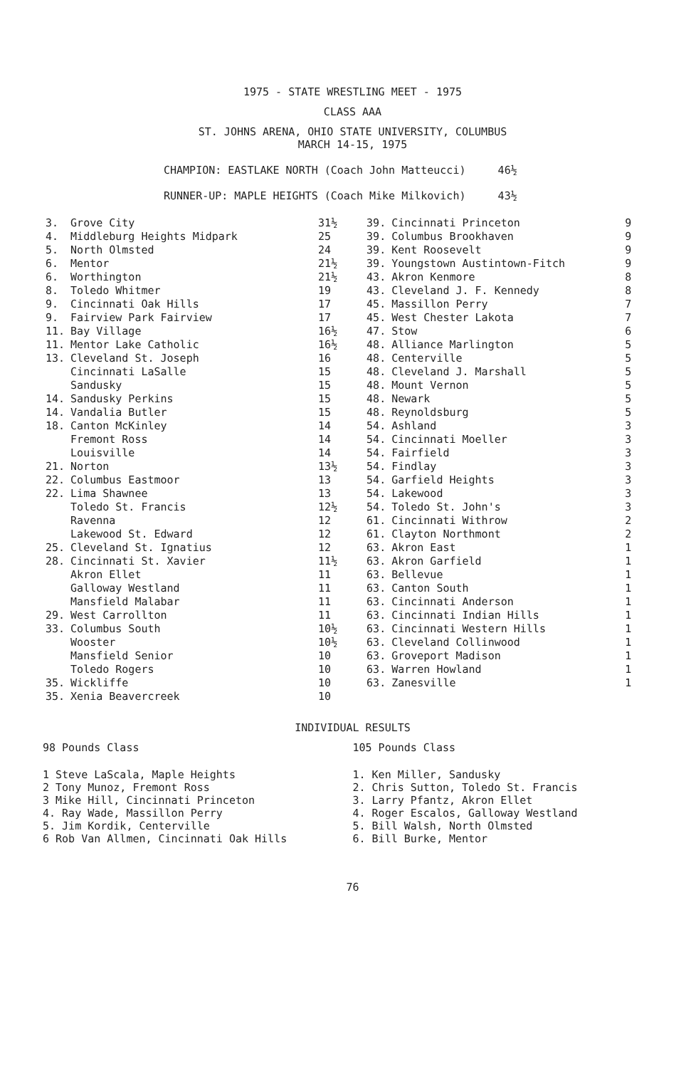1975 - STATE WRESTLING MEET - 1975
CLASS AAA
ST. JOHNS ARENA, OHIO STATE UNIVERSITY, COLUMBUS
MARCH 14-15, 1975
CHAMPION: EASTLAKE NORTH (Coach John Matteucci) 46½
RUNNER-UP: MAPLE HEIGHTS (Coach Mike Milkovich) 43½
| 3. | Grove City | 31½ | 39. | Cincinnati Princeton | 9 |
| 4. | Middleburg Heights Midpark | 25 | 39. | Columbus Brookhaven | 9 |
| 5. | North Olmsted | 24 | 39. | Kent Roosevelt | 9 |
| 6. | Mentor | 21½ | 39. | Youngstown Austintown-Fitch | 9 |
| 6. | Worthington | 21½ | 43. | Akron Kenmore | 8 |
| 8. | Toledo Whitmer | 19 | 43. | Cleveland J. F. Kennedy | 8 |
| 9. | Cincinnati Oak Hills | 17 | 45. | Massillon Perry | 7 |
| 9. | Fairview Park Fairview | 17 | 45. | West Chester Lakota | 7 |
| 11. | Bay Village | 16½ | 47. | Stow | 6 |
| 11. | Mentor Lake Catholic | 16½ | 48. | Alliance Marlington | 5 |
| 13. | Cleveland St. Joseph | 16 | 48. | Centerville | 5 |
| | Cincinnati LaSalle | 15 | 48. | Cleveland J. Marshall | 5 |
| | Sandusky | 15 | 48. | Mount Vernon | 5 |
| 14. | Sandusky Perkins | 15 | 48. | Newark | 5 |
| 14. | Vandalia Butler | 15 | 48. | Reynoldsburg | 5 |
| 18. | Canton McKinley | 14 | 54. | Ashland | 3 |
| | Fremont Ross | 14 | 54. | Cincinnati Moeller | 3 |
| | Louisville | 14 | 54. | Fairfield | 3 |
| 21. | Norton | 13½ | 54. | Findlay | 3 |
| 22. | Columbus Eastmoor | 13 | 54. | Garfield Heights | 3 |
| 22. | Lima Shawnee | 13 | 54. | Lakewood | 3 |
| | Toledo St. Francis | 12½ | 54. | Toledo St. John's | 3 |
| | Ravenna | 12 | 61. | Cincinnati Withrow | 2 |
| | Lakewood St. Edward | 12 | 61. | Clayton Northmont | 2 |
| 25. | Cleveland St. Ignatius | 12 | 63. | Akron East | 1 |
| 28. | Cincinnati St. Xavier | 11½ | 63. | Akron Garfield | 1 |
| | Akron Ellet | 11 | 63. | Bellevue | 1 |
| | Galloway Westland | 11 | 63. | Canton South | 1 |
| | Mansfield Malabar | 11 | 63. | Cincinnati Anderson | 1 |
| 29. | West Carrollton | 11 | 63. | Cincinnati Indian Hills | 1 |
| 33. | Columbus South | 10½ | 63. | Cincinnati Western Hills | 1 |
| | Wooster | 10½ | 63. | Cleveland Collinwood | 1 |
| | Mansfield Senior | 10 | 63. | Groveport Madison | 1 |
| | Toledo Rogers | 10 | 63. | Warren Howland | 1 |
| 35. | Wickliffe | 10 | 63. | Zanesville | 1 |
| 35. | Xenia Beavercreek | 10 | | | |
INDIVIDUAL RESULTS
98 Pounds Class
1 Steve LaScala, Maple Heights
2 Tony Munoz, Fremont Ross
3 Mike Hill, Cincinnati Princeton
4. Ray Wade, Massillon Perry
5. Jim Kordik, Centerville
6 Rob Van Allmen, Cincinnati Oak Hills
105 Pounds Class
1. Ken Miller, Sandusky
2. Chris Sutton, Toledo St. Francis
3. Larry Pfantz, Akron Ellet
4. Roger Escalos, Galloway Westland
5. Bill Walsh, North Olmsted
6. Bill Burke, Mentor
76